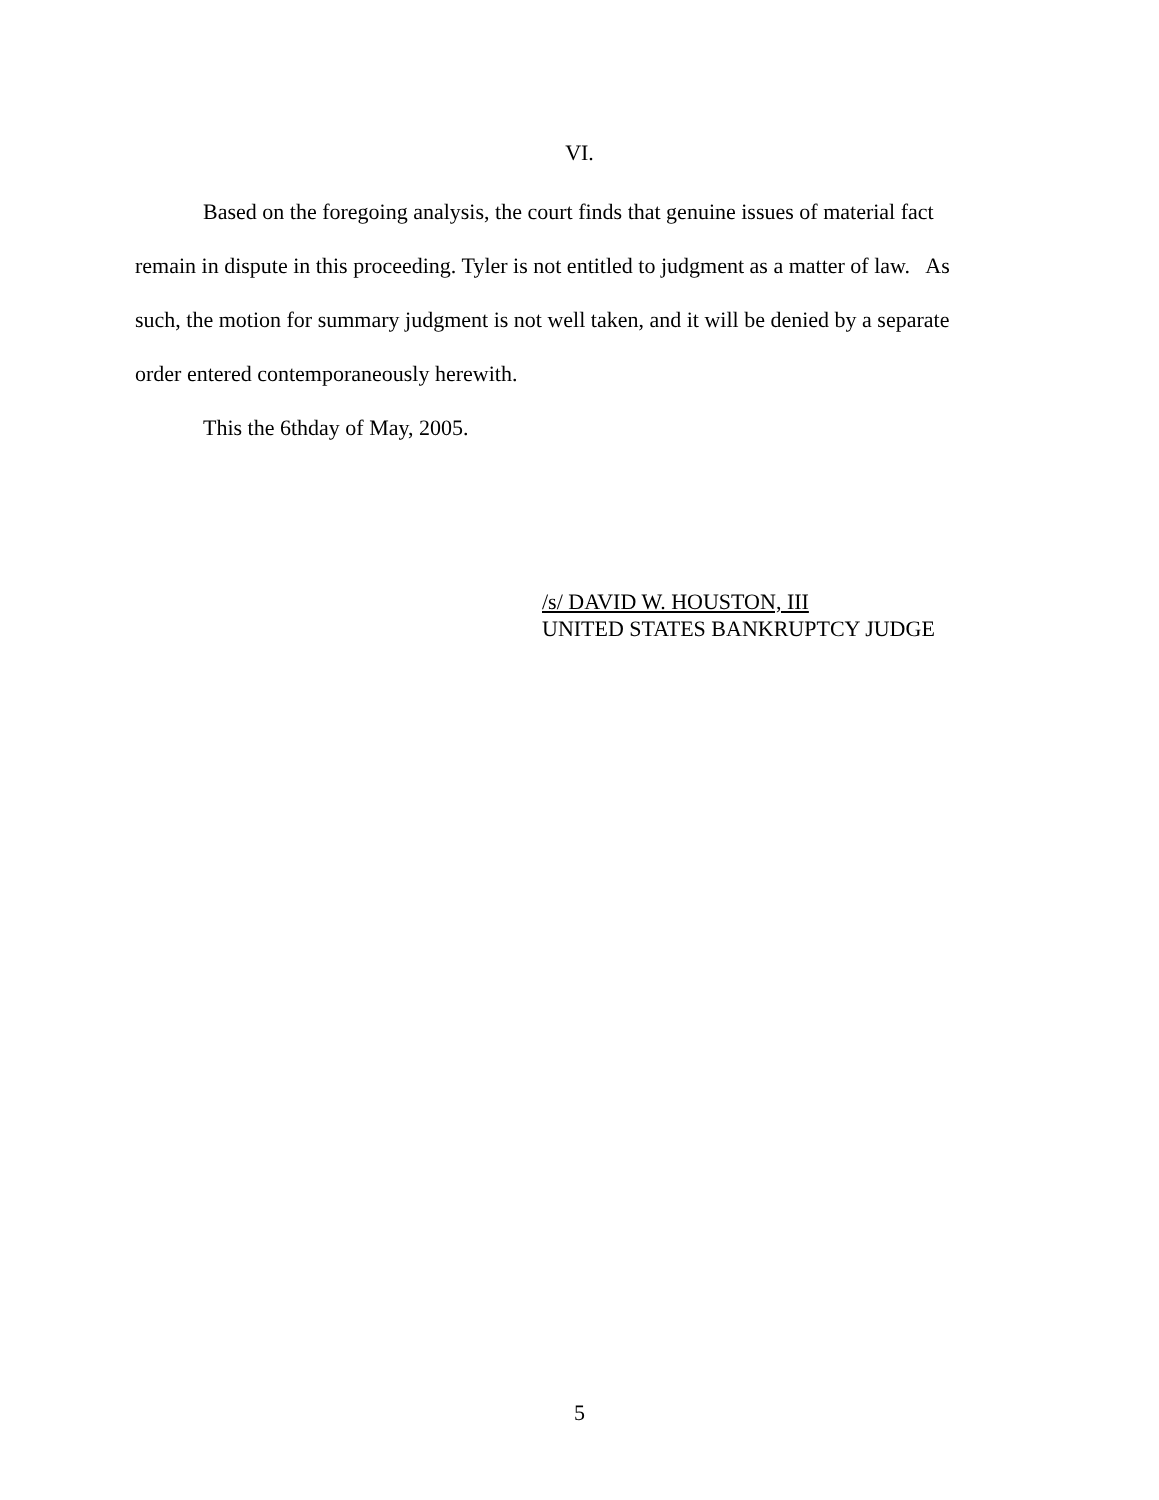VI.
Based on the foregoing analysis, the court finds that genuine issues of material fact remain in dispute in this proceeding. Tyler is not entitled to judgment as a matter of law. As such, the motion for summary judgment is not well taken, and it will be denied by a separate order entered contemporaneously herewith.
This the 6thday of May, 2005.
/s/ DAVID W. HOUSTON, III
UNITED STATES BANKRUPTCY JUDGE
5